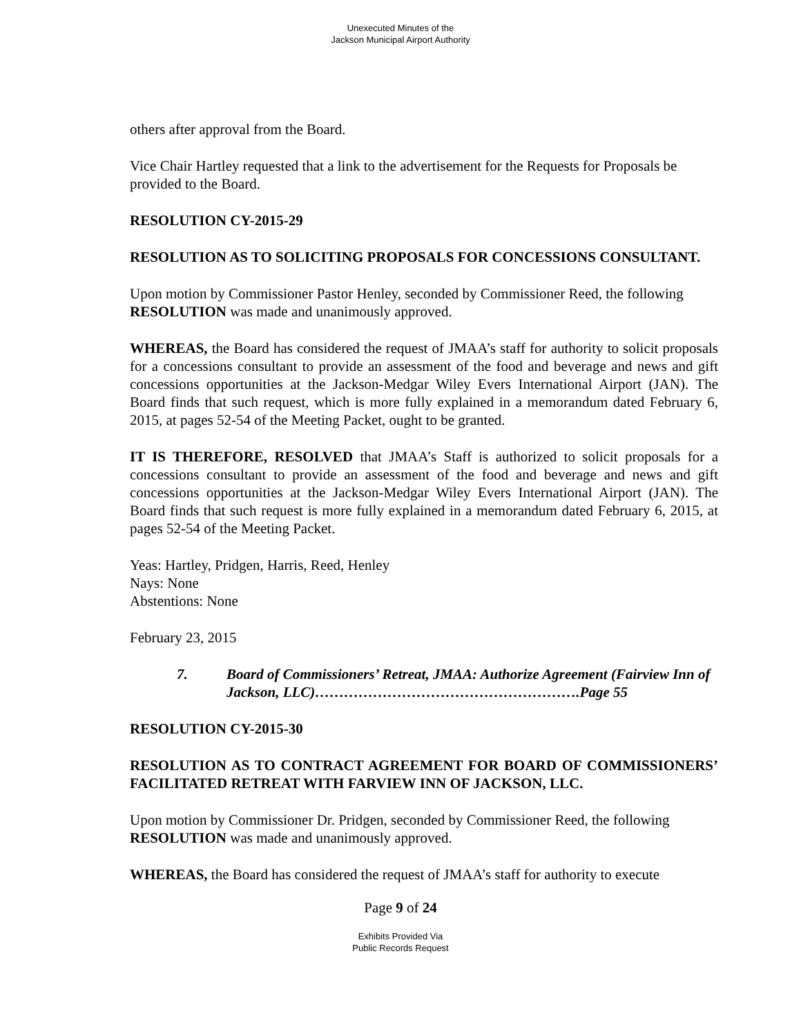Unexecuted Minutes of the
Jackson Municipal Airport Authority
others after approval from the Board.
Vice Chair Hartley requested that a link to the advertisement for the Requests for Proposals be provided to the Board.
RESOLUTION CY-2015-29
RESOLUTION AS TO SOLICITING PROPOSALS FOR CONCESSIONS CONSULTANT.
Upon motion by Commissioner Pastor Henley, seconded by Commissioner Reed, the following RESOLUTION was made and unanimously approved.
WHEREAS, the Board has considered the request of JMAA’s staff for authority to solicit proposals for a concessions consultant to provide an assessment of the food and beverage and news and gift concessions opportunities at the Jackson-Medgar Wiley Evers International Airport (JAN). The Board finds that such request, which is more fully explained in a memorandum dated February 6, 2015, at pages 52-54 of the Meeting Packet, ought to be granted.
IT IS THEREFORE, RESOLVED that JMAA’s Staff is authorized to solicit proposals for a concessions consultant to provide an assessment of the food and beverage and news and gift concessions opportunities at the Jackson-Medgar Wiley Evers International Airport (JAN). The Board finds that such request is more fully explained in a memorandum dated February 6, 2015, at pages 52-54 of the Meeting Packet.
Yeas: Hartley, Pridgen, Harris, Reed, Henley
Nays: None
Abstentions: None
February 23, 2015
7. Board of Commissioners’ Retreat, JMAA: Authorize Agreement (Fairview Inn of Jackson, LLC)……………………………………………….Page 55
RESOLUTION CY-2015-30
RESOLUTION AS TO CONTRACT AGREEMENT FOR BOARD OF COMMISSIONERS’ FACILITATED RETREAT WITH FARVIEW INN OF JACKSON, LLC.
Upon motion by Commissioner Dr. Pridgen, seconded by Commissioner Reed, the following RESOLUTION was made and unanimously approved.
WHEREAS, the Board has considered the request of JMAA’s staff for authority to execute
Page 9 of 24
Exhibits Provided Via
Public Records Request